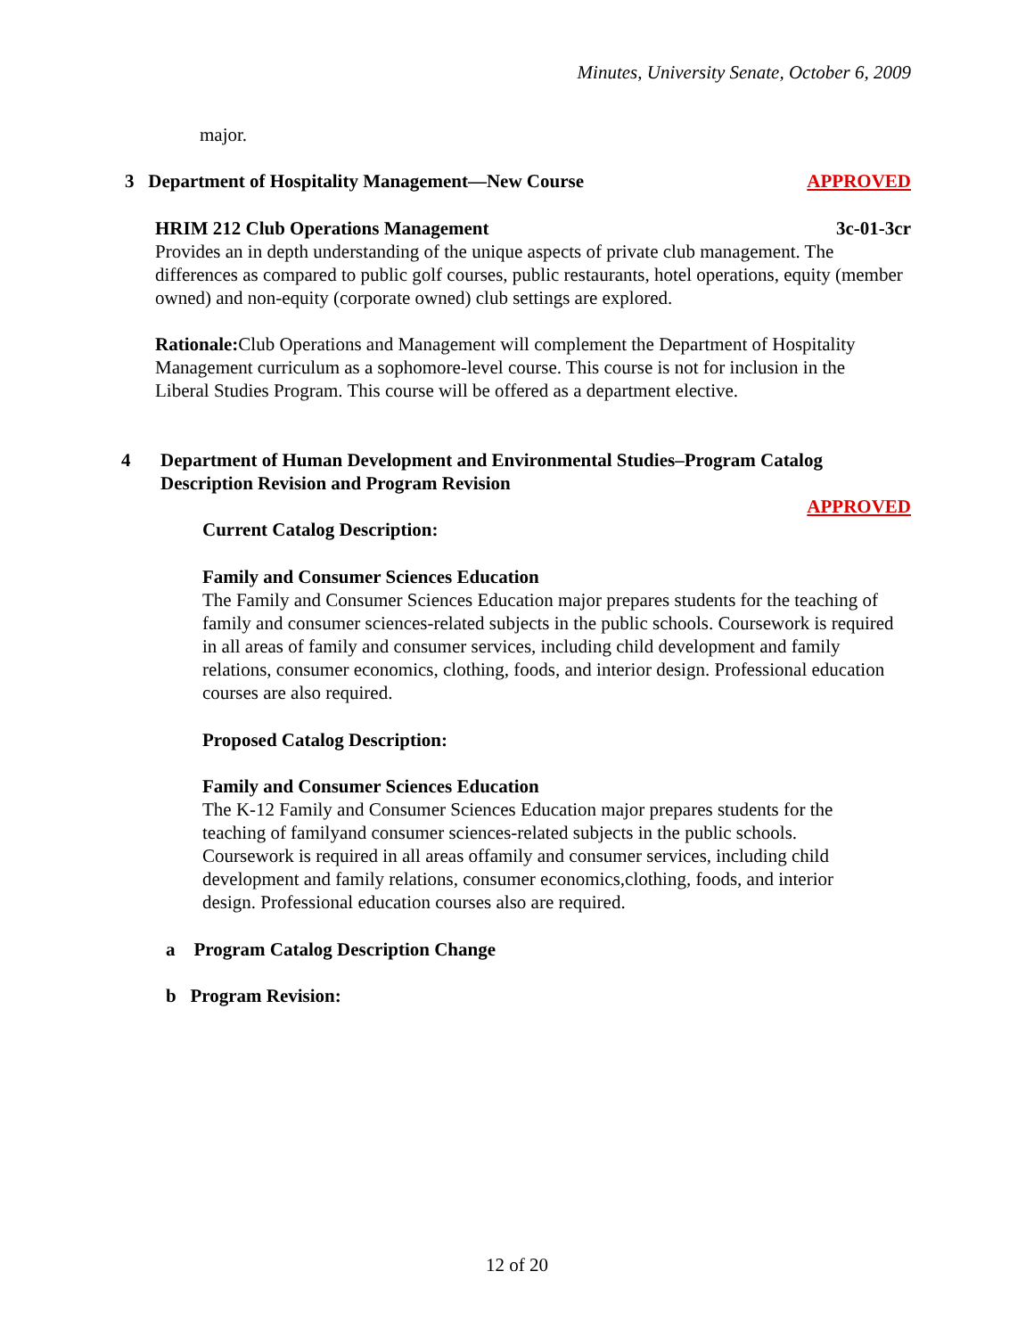Minutes, University Senate, October 6, 2009
major.
3 Department of Hospitality Management—New Course APPROVED
HRIM 212 Club Operations Management 3c-01-3cr
Provides an in depth understanding of the unique aspects of private club management. The differences as compared to public golf courses, public restaurants, hotel operations, equity (member owned) and non-equity (corporate owned) club settings are explored.
Rationale: Club Operations and Management will complement the Department of Hospitality Management curriculum as a sophomore-level course. This course is not for inclusion in the Liberal Studies Program. This course will be offered as a department elective.
4 Department of Human Development and Environmental Studies–Program Catalog Description Revision and Program Revision
APPROVED
Current Catalog Description:
Family and Consumer Sciences Education
The Family and Consumer Sciences Education major prepares students for the teaching of family and consumer sciences-related subjects in the public schools. Coursework is required in all areas of family and consumer services, including child development and family relations, consumer economics, clothing, foods, and interior design. Professional education courses are also required.
Proposed Catalog Description:
Family and Consumer Sciences Education
The K-12 Family and Consumer Sciences Education major prepares students for the teaching of familyand consumer sciences-related subjects in the public schools. Coursework is required in all areas offamily and consumer services, including child development and family relations, consumer economics,clothing, foods, and interior design. Professional education courses also are required.
a Program Catalog Description Change
b Program Revision:
12 of 20